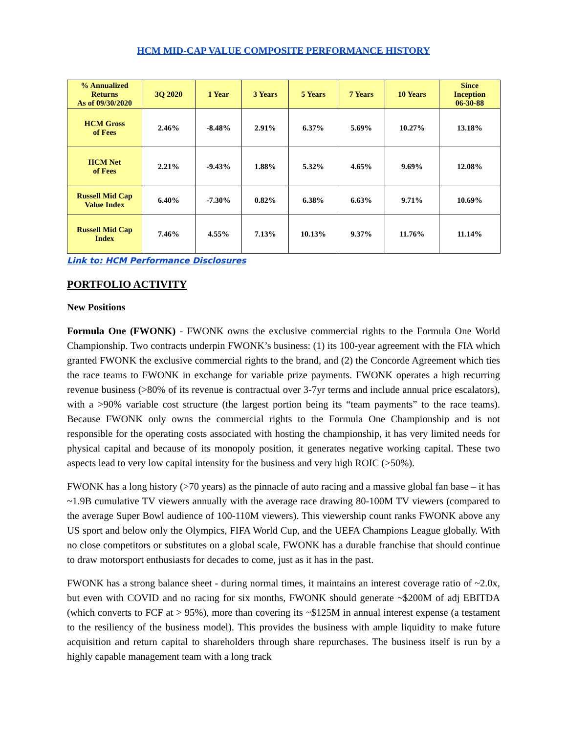HCM MID-CAP VALUE COMPOSITE PERFORMANCE HISTORY
| % Annualized Returns As of 09/30/2020 | 3Q 2020 | 1 Year | 3 Years | 5 Years | 7 Years | 10 Years | Since Inception 06-30-88 |
| --- | --- | --- | --- | --- | --- | --- | --- |
| HCM Gross of Fees | 2.46% | -8.48% | 2.91% | 6.37% | 5.69% | 10.27% | 13.18% |
| HCM Net of Fees | 2.21% | -9.43% | 1.88% | 5.32% | 4.65% | 9.69% | 12.08% |
| Russell Mid Cap Value Index | 6.40% | -7.30% | 0.82% | 6.38% | 6.63% | 9.71% | 10.69% |
| Russell Mid Cap Index | 7.46% | 4.55% | 7.13% | 10.13% | 9.37% | 11.76% | 11.14% |
Link to: HCM Performance Disclosures
PORTFOLIO ACTIVITY
New Positions
Formula One (FWONK) - FWONK owns the exclusive commercial rights to the Formula One World Championship. Two contracts underpin FWONK’s business: (1) its 100-year agreement with the FIA which granted FWONK the exclusive commercial rights to the brand, and (2) the Concorde Agreement which ties the race teams to FWONK in exchange for variable prize payments. FWONK operates a high recurring revenue business (>80% of its revenue is contractual over 3-7yr terms and include annual price escalators), with a >90% variable cost structure (the largest portion being its “team payments” to the race teams). Because FWONK only owns the commercial rights to the Formula One Championship and is not responsible for the operating costs associated with hosting the championship, it has very limited needs for physical capital and because of its monopoly position, it generates negative working capital. These two aspects lead to very low capital intensity for the business and very high ROIC (>50%).
FWONK has a long history (>70 years) as the pinnacle of auto racing and a massive global fan base – it has ~1.9B cumulative TV viewers annually with the average race drawing 80-100M TV viewers (compared to the average Super Bowl audience of 100-110M viewers). This viewership count ranks FWONK above any US sport and below only the Olympics, FIFA World Cup, and the UEFA Champions League globally. With no close competitors or substitutes on a global scale, FWONK has a durable franchise that should continue to draw motorsport enthusiasts for decades to come, just as it has in the past.
FWONK has a strong balance sheet - during normal times, it maintains an interest coverage ratio of ~2.0x, but even with COVID and no racing for six months, FWONK should generate ~$200M of adj EBITDA (which converts to FCF at > 95%), more than covering its ~$125M in annual interest expense (a testament to the resiliency of the business model). This provides the business with ample liquidity to make future acquisition and return capital to shareholders through share repurchases. The business itself is run by a highly capable management team with a long track